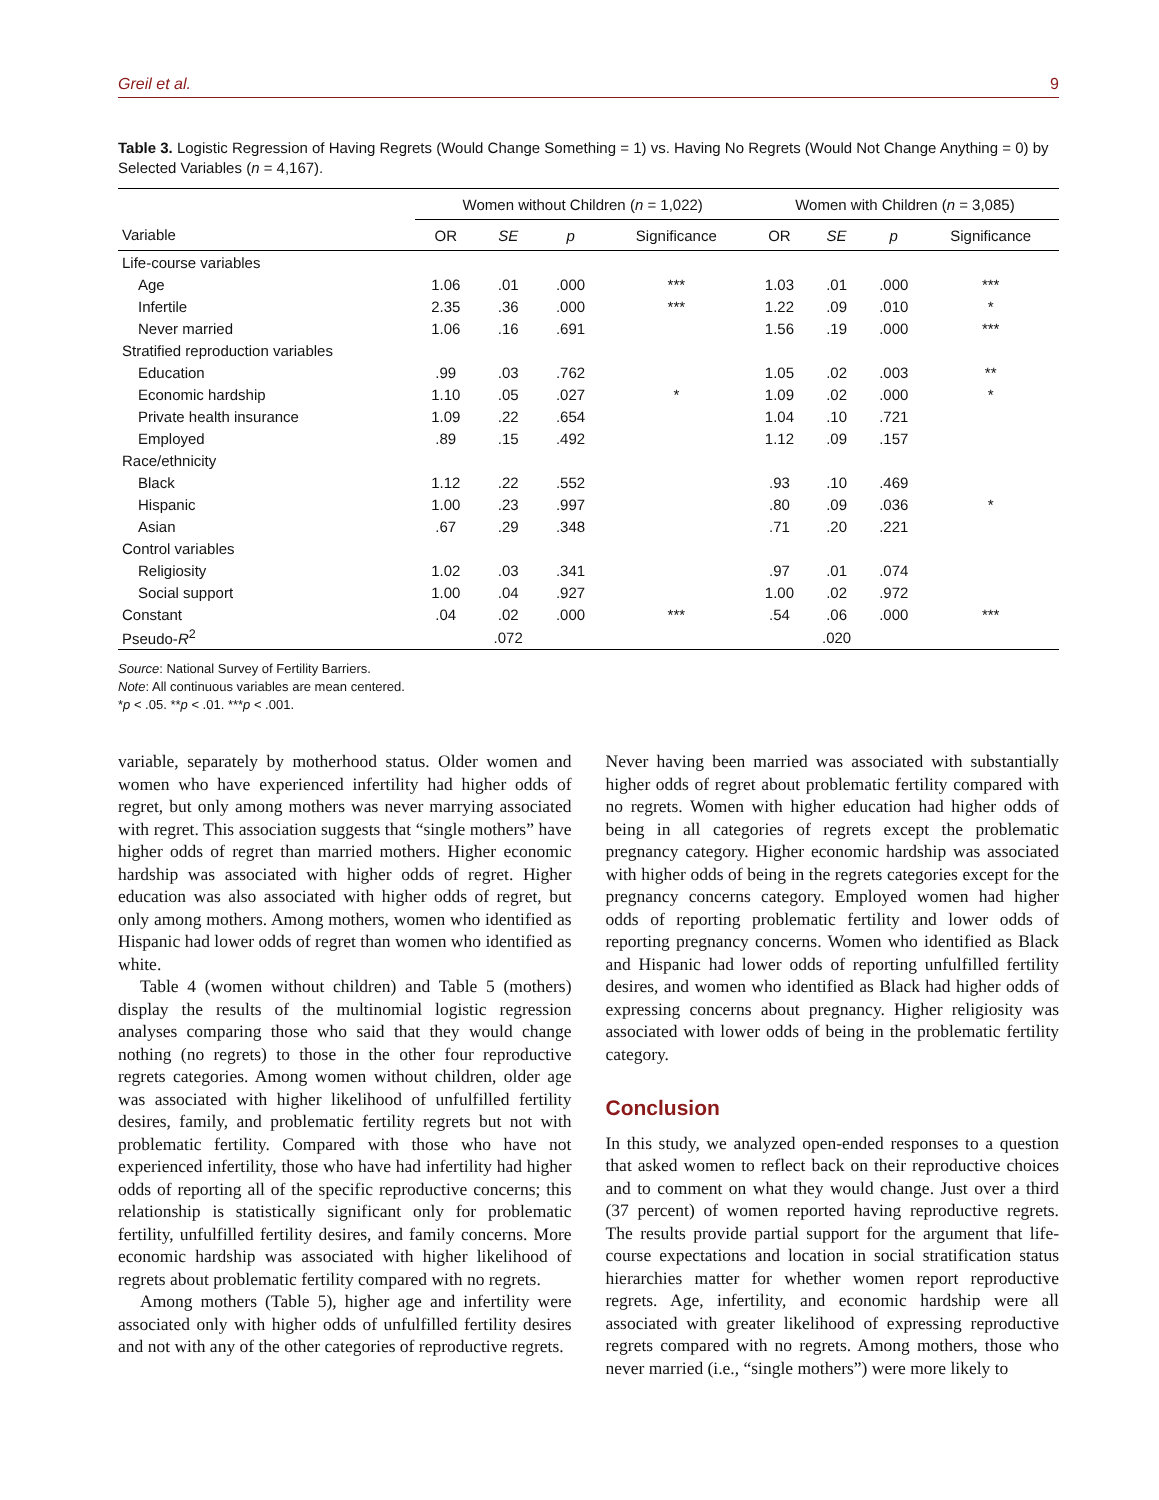Greil et al. 9
Table 3. Logistic Regression of Having Regrets (Would Change Something = 1) vs. Having No Regrets (Would Not Change Anything = 0) by Selected Variables (n = 4,167).
| | Women without Children ( n = 1,022) | | | | Women with Children ( n = 3,085) | | | |
| --- | --- | --- | --- | --- | --- | --- | --- | --- |
| Variable | OR | SE | p | Significance | OR | SE | p | Significance |
| Life-course variables | | | | | | | | |
| Age | 1.06 | .01 | .000 | *** | 1.03 | .01 | .000 | *** |
| Infertile | 2.35 | .36 | .000 | *** | 1.22 | .09 | .010 | * |
| Never married | 1.06 | .16 | .691 | | 1.56 | .19 | .000 | *** |
| Stratified reproduction variables | | | | | | | | |
| Education | .99 | .03 | .762 | | 1.05 | .02 | .003 | ** |
| Economic hardship | 1.10 | .05 | .027 | * | 1.09 | .02 | .000 | * |
| Private health insurance | 1.09 | .22 | .654 | | 1.04 | .10 | .721 | |
| Employed | .89 | .15 | .492 | | 1.12 | .09 | .157 | |
| Race/ethnicity | | | | | | | | |
| Black | 1.12 | .22 | .552 | | .93 | .10 | .469 | |
| Hispanic | 1.00 | .23 | .997 | | .80 | .09 | .036 | * |
| Asian | .67 | .29 | .348 | | .71 | .20 | .221 | |
| Control variables | | | | | | | | |
| Religiosity | 1.02 | .03 | .341 | | .97 | .01 | .074 | |
| Social support | 1.00 | .04 | .927 | | 1.00 | .02 | .972 | |
| Constant | .04 | .02 | .000 | *** | .54 | .06 | .000 | *** |
| Pseudo- R<sup>2</sup> | | .072 | | | | .020 | | |
Source: National Survey of Fertility Barriers.
Note: All continuous variables are mean centered.
*p < .05. **p < .01. ***p < .001.
variable, separately by motherhood status. Older women and women who have experienced infertility had higher odds of regret, but only among mothers was never marrying associated with regret. This association suggests that “single mothers” have higher odds of regret than married mothers. Higher economic hardship was associated with higher odds of regret. Higher education was also associated with higher odds of regret, but only among mothers. Among mothers, women who identified as Hispanic had lower odds of regret than women who identified as white.
Table 4 (women without children) and Table 5 (mothers) display the results of the multinomial logistic regression analyses comparing those who said that they would change nothing (no regrets) to those in the other four reproductive regrets categories. Among women without children, older age was associated with higher likelihood of unfulfilled fertility desires, family, and problematic fertility regrets but not with problematic fertility. Compared with those who have not experienced infertility, those who have had infertility had higher odds of reporting all of the specific reproductive concerns; this relationship is statistically significant only for problematic fertility, unfulfilled fertility desires, and family concerns. More economic hardship was associated with higher likelihood of regrets about problematic fertility compared with no regrets.
Among mothers (Table 5), higher age and infertility were associated only with higher odds of unfulfilled fertility desires and not with any of the other categories of reproductive regrets.
Never having been married was associated with substantially higher odds of regret about problematic fertility compared with no regrets. Women with higher education had higher odds of being in all categories of regrets except the problematic pregnancy category. Higher economic hardship was associated with higher odds of being in the regrets categories except for the pregnancy concerns category. Employed women had higher odds of reporting problematic fertility and lower odds of reporting pregnancy concerns. Women who identified as Black and Hispanic had lower odds of reporting unfulfilled fertility desires, and women who identified as Black had higher odds of expressing concerns about pregnancy. Higher religiosity was associated with lower odds of being in the problematic fertility category.
Conclusion
In this study, we analyzed open-ended responses to a question that asked women to reflect back on their reproductive choices and to comment on what they would change. Just over a third (37 percent) of women reported having reproductive regrets. The results provide partial support for the argument that life-course expectations and location in social stratification status hierarchies matter for whether women report reproductive regrets. Age, infertility, and economic hardship were all associated with greater likelihood of expressing reproductive regrets compared with no regrets. Among mothers, those who never married (i.e., “single mothers”) were more likely to